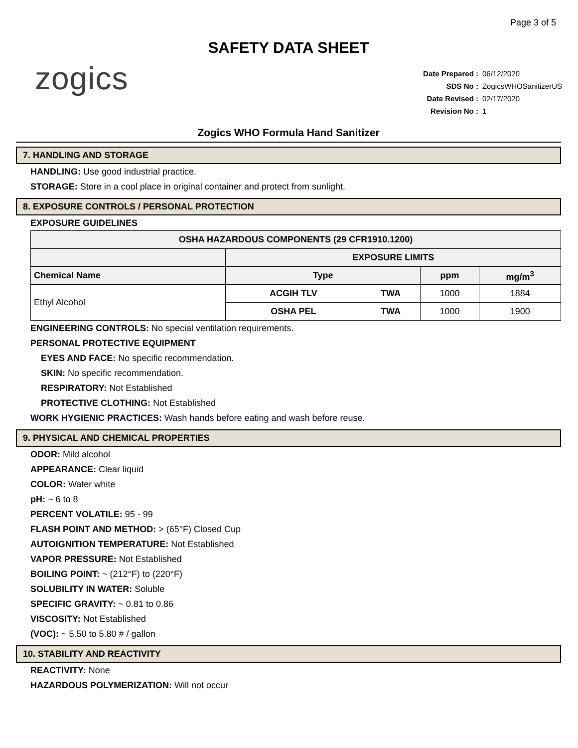Page 3 of 5
SAFETY DATA SHEET
zogics
| Date Prepared : | 06/12/2020 |
| SDS No : | ZogicsWHOSanitizerUS |
| Date Revised : | 02/17/2020 |
| Revision No : | 1 |
Zogics WHO Formula Hand Sanitizer
7. HANDLING AND STORAGE
HANDLING: Use good industrial practice.
STORAGE: Store in a cool place in original container and protect from sunlight.
8. EXPOSURE CONTROLS / PERSONAL PROTECTION
EXPOSURE GUIDELINES
| OSHA HAZARDOUS COMPONENTS (29 CFR1910.1200) | | | | |
| --- | --- | --- | --- | --- |
| | EXPOSURE LIMITS | | | |
| Chemical Name | Type | | ppm | mg/m<sup>3</sup> |
| Ethyl Alcohol | ACGIH TLV | TWA | 1000 | 1884 |
| | OSHA PEL | TWA | 1000 | 1900 |
ENGINEERING CONTROLS: No special ventilation requirements.
PERSONAL PROTECTIVE EQUIPMENT
EYES AND FACE: No specific recommendation.
SKIN: No specific recommendation.
RESPIRATORY: Not Established
PROTECTIVE CLOTHING: Not Established
WORK HYGIENIC PRACTICES: Wash hands before eating and wash before reuse.
9. PHYSICAL AND CHEMICAL PROPERTIES
ODOR: Mild alcohol
APPEARANCE: Clear liquid
COLOR: Water white
pH: ~ 6 to 8
PERCENT VOLATILE: 95 - 99
FLASH POINT AND METHOD: > (65°F) Closed Cup
AUTOIGNITION TEMPERATURE: Not Established
VAPOR PRESSURE: Not Established
BOILING POINT: ~ (212°F) to (220°F)
SOLUBILITY IN WATER: Soluble
SPECIFIC GRAVITY: ~ 0.81 to 0.86
VISCOSITY: Not Established
(VOC): ~ 5.50 to 5.80 # / gallon
10. STABILITY AND REACTIVITY
REACTIVITY: None
HAZARDOUS POLYMERIZATION: Will not occur